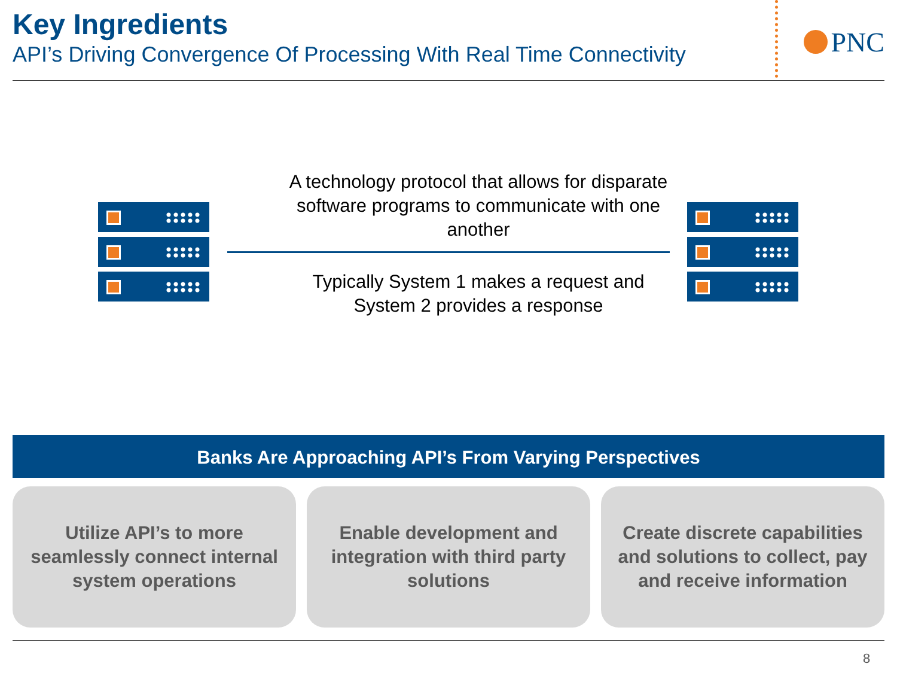Key Ingredients
API’s Driving Convergence Of Processing With Real Time Connectivity
PNC
A technology protocol that allows for disparate software programs to communicate with one another
Typically System 1 makes a request and System 2 provides a response
Banks Are Approaching API’s From Varying Perspectives
Utilize API’s to more seamlessly connect internal system operations
Enable development and integration with third party solutions
Create discrete capabilities and solutions to collect, pay and receive information
8